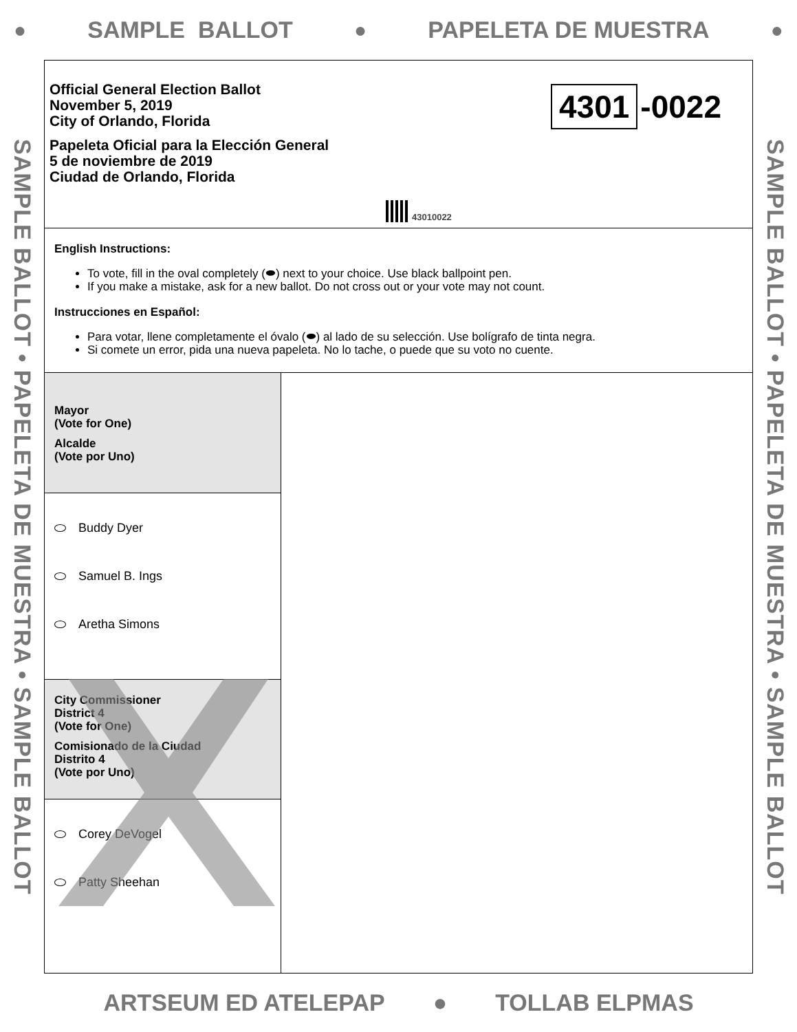● SAMPLE BALLOT ● PAPELETA DE MUESTRA ●
SAMPLE BALLOT • PAPELETA DE MUESTRA • SAMPLE BALLOT
Official General Election Ballot
November 5, 2019
City of Orlando, Florida
Papeleta Oficial para la Elección General
5 de noviembre de 2019
Ciudad de Orlando, Florida
4301 -0022
43010022
English Instructions:
To vote, fill in the oval completely (⬬) next to your choice. Use black ballpoint pen.
If you make a mistake, ask for a new ballot. Do not cross out or your vote may not count.
Instrucciones en Español:
Para votar, llene completamente el óvalo (⬬) al lado de su selección. Use bolígrafo de tinta negra.
Si comete un error, pida una nueva papeleta. No lo tache, o puede que su voto no cuente.
Mayor
(Vote for One)
Alcalde
(Vote por Uno)
Buddy Dyer
Samuel B. Ings
Aretha Simons
City Commissioner
District 4
(Vote for One)
Comisionado de la Ciudad
Distrito 4
(Vote por Uno)
Corey DeVogel
Patty Sheehan
SAMPLE BALLOT • PAPELETA DE MUESTRA • SAMPLE BALLOT
ARTSEUM ED ATELEPAP ● TOLLAB ELPMAS